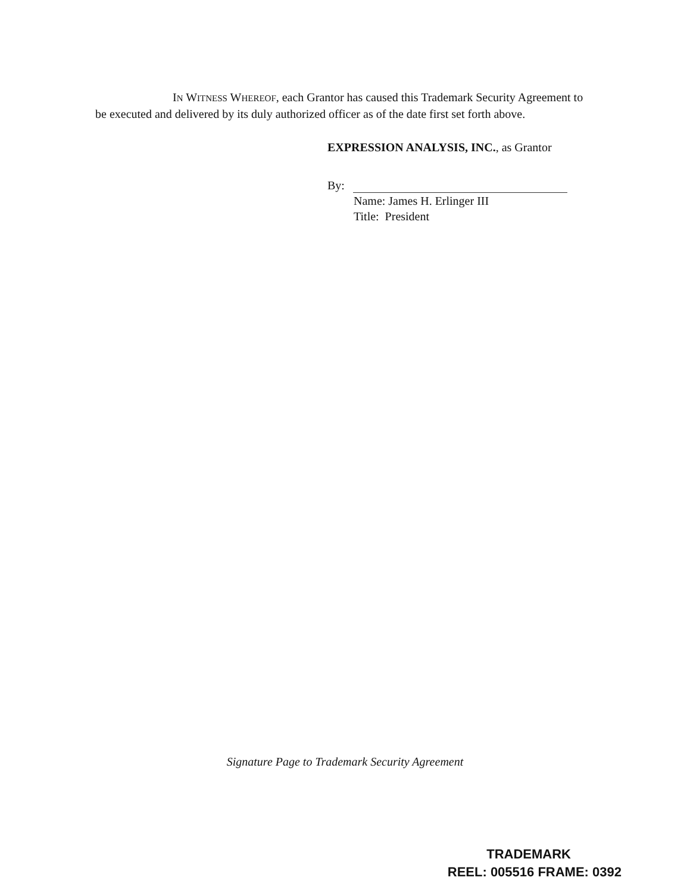IN WITNESS WHEREOF, each Grantor has caused this Trademark Security Agreement to be executed and delivered by its duly authorized officer as of the date first set forth above.
EXPRESSION ANALYSIS, INC., as Grantor
By:
Name: James H. Erlinger III
Title: President
Signature Page to Trademark Security Agreement
TRADEMARK
REEL: 005516 FRAME: 0392